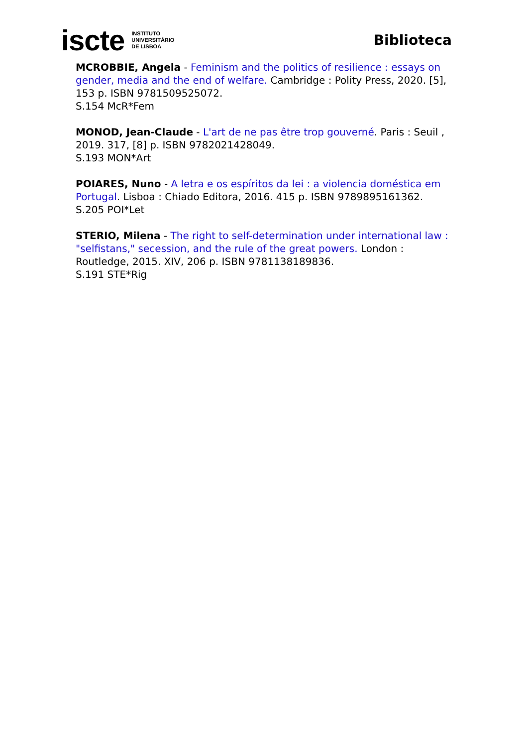iscte INSTITUTO
UNIVERSITÁRIO
DE LISBOA
Biblioteca
MCROBBIE, Angela - Feminism and the politics of resilience : essays on gender, media and the end of welfare. Cambridge : Polity Press, 2020. [5], 153 p. ISBN 9781509525072.
S.154 McR*Fem
MONOD, Jean-Claude - L'art de ne pas être trop gouverné. Paris : Seuil , 2019. 317, [8] p. ISBN 9782021428049.
S.193 MON*Art
POIARES, Nuno - A letra e os espíritos da lei : a violencia doméstica em Portugal. Lisboa : Chiado Editora, 2016. 415 p. ISBN 9789895161362.
S.205 POI*Let
STERIO, Milena - The right to self-determination under international law : "selfistans," secession, and the rule of the great powers. London : Routledge, 2015. XIV, 206 p. ISBN 9781138189836.
S.191 STE*Rig